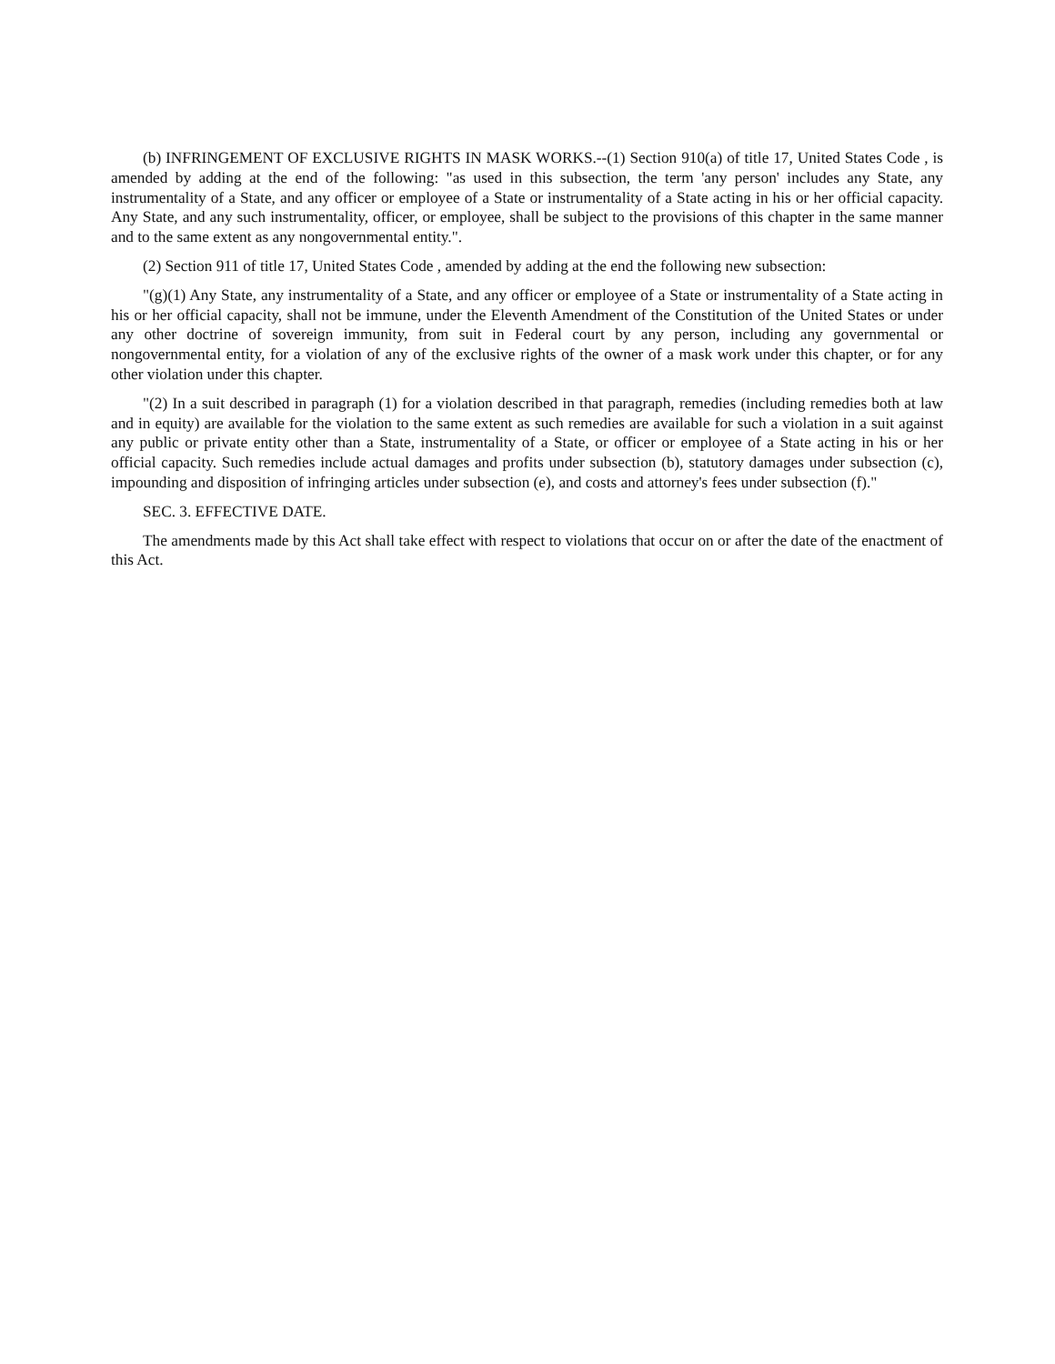(b) INFRINGEMENT OF EXCLUSIVE RIGHTS IN MASK WORKS.--(1) Section 910(a) of title 17, United States Code , is amended by adding at the end of the following: "as used in this subsection, the term 'any person' includes any State, any instrumentality of a State, and any officer or employee of a State or instrumentality of a State acting in his or her official capacity. Any State, and any such instrumentality, officer, or employee, shall be subject to the provisions of this chapter in the same manner and to the same extent as any nongovernmental entity.".
(2) Section 911 of title 17, United States Code , amended by adding at the end the following new subsection:
"(g)(1) Any State, any instrumentality of a State, and any officer or employee of a State or instrumentality of a State acting in his or her official capacity, shall not be immune, under the Eleventh Amendment of the Constitution of the United States or under any other doctrine of sovereign immunity, from suit in Federal court by any person, including any governmental or nongovernmental entity, for a violation of any of the exclusive rights of the owner of a mask work under this chapter, or for any other violation under this chapter.
"(2) In a suit described in paragraph (1) for a violation described in that paragraph, remedies (including remedies both at law and in equity) are available for the violation to the same extent as such remedies are available for such a violation in a suit against any public or private entity other than a State, instrumentality of a State, or officer or employee of a State acting in his or her official capacity. Such remedies include actual damages and profits under subsection (b), statutory damages under subsection (c), impounding and disposition of infringing articles under subsection (e), and costs and attorney's fees under subsection (f)."
SEC. 3. EFFECTIVE DATE.
The amendments made by this Act shall take effect with respect to violations that occur on or after the date of the enactment of this Act.